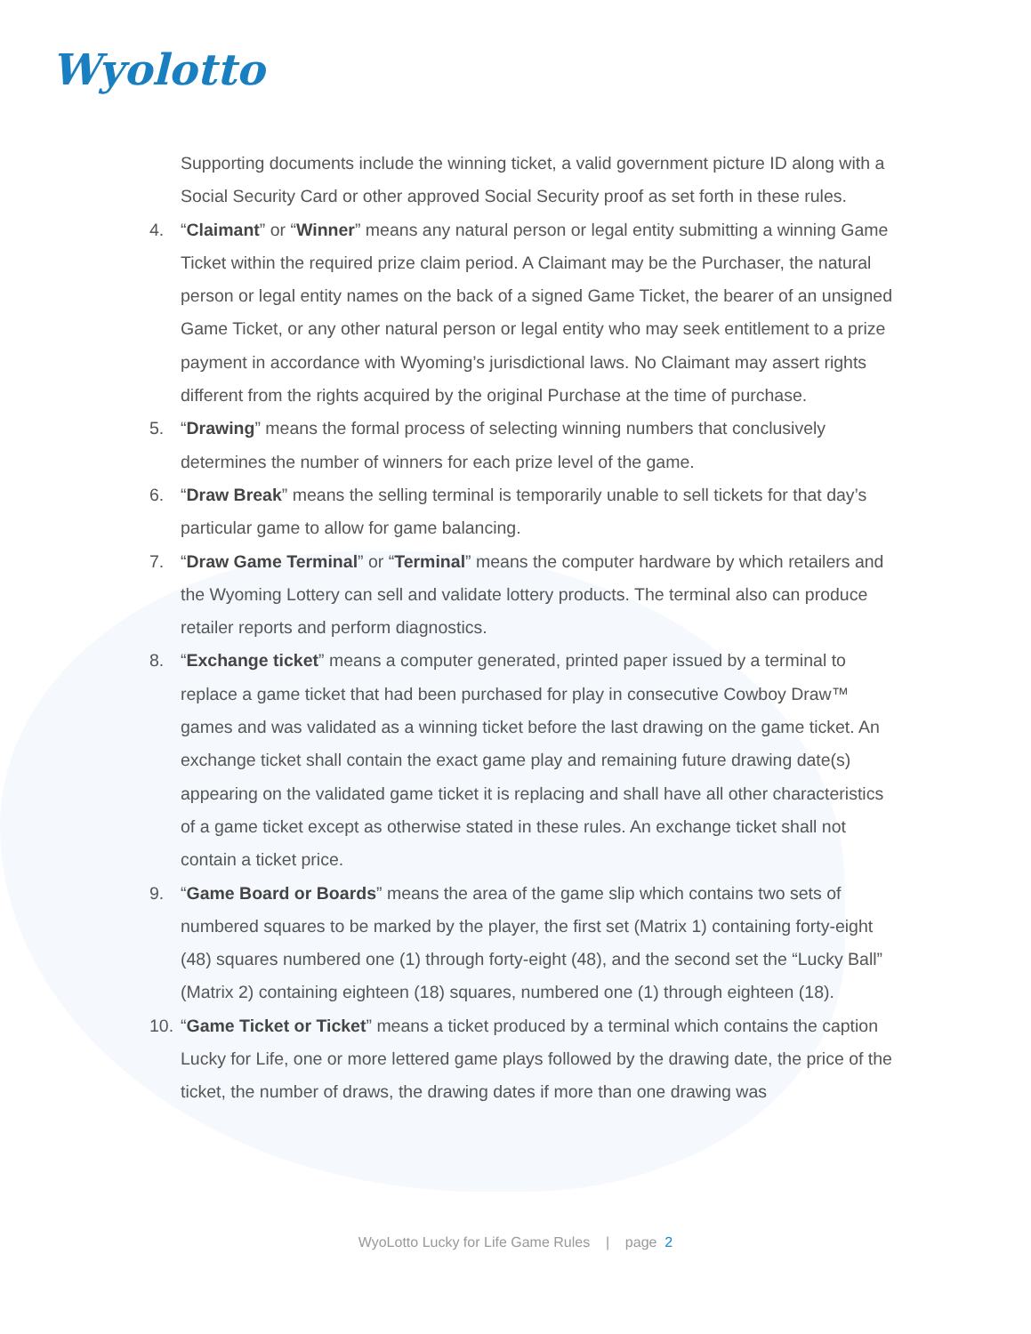Wyolotto
Supporting documents include the winning ticket, a valid government picture ID along with a Social Security Card or other approved Social Security proof as set forth in these rules.
4. “Claimant” or “Winner” means any natural person or legal entity submitting a winning Game Ticket within the required prize claim period. A Claimant may be the Purchaser, the natural person or legal entity names on the back of a signed Game Ticket, the bearer of an unsigned Game Ticket, or any other natural person or legal entity who may seek entitlement to a prize payment in accordance with Wyoming’s jurisdictional laws. No Claimant may assert rights different from the rights acquired by the original Purchase at the time of purchase.
5. “Drawing” means the formal process of selecting winning numbers that conclusively determines the number of winners for each prize level of the game.
6. “Draw Break” means the selling terminal is temporarily unable to sell tickets for that day’s particular game to allow for game balancing.
7. “Draw Game Terminal” or “Terminal” means the computer hardware by which retailers and the Wyoming Lottery can sell and validate lottery products. The terminal also can produce retailer reports and perform diagnostics.
8. “Exchange ticket” means a computer generated, printed paper issued by a terminal to replace a game ticket that had been purchased for play in consecutive Cowboy Draw™ games and was validated as a winning ticket before the last drawing on the game ticket. An exchange ticket shall contain the exact game play and remaining future drawing date(s) appearing on the validated game ticket it is replacing and shall have all other characteristics of a game ticket except as otherwise stated in these rules. An exchange ticket shall not contain a ticket price.
9. “Game Board or Boards” means the area of the game slip which contains two sets of numbered squares to be marked by the player, the first set (Matrix 1) containing forty-eight (48) squares numbered one (1) through forty-eight (48), and the second set the “Lucky Ball” (Matrix 2) containing eighteen (18) squares, numbered one (1) through eighteen (18).
10.
“Game Ticket or Ticket” means a ticket produced by a terminal which contains the caption Lucky for Life, one or more lettered game plays followed by the drawing date, the price of the ticket, the number of draws, the drawing dates if more than one drawing was
WyoLotto Lucky for Life Game Rules | page 2